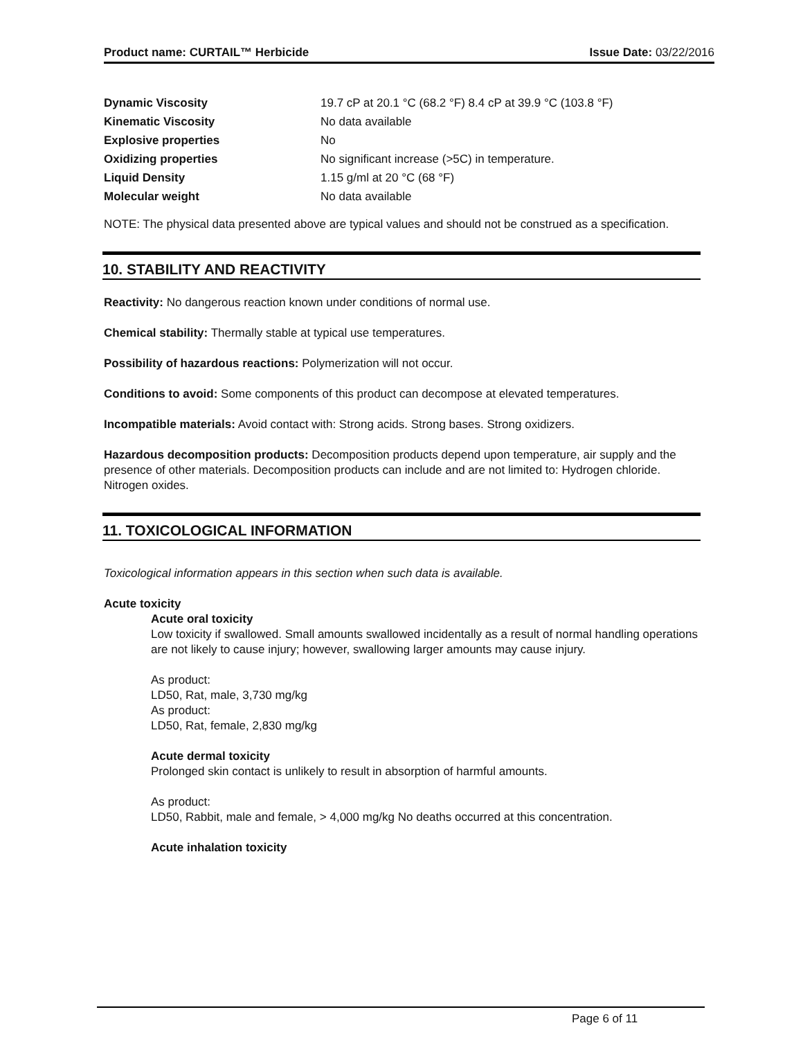Product name: CURTAIL™ Herbicide Issue Date: 03/22/2016
Dynamic Viscosity 19.7 cP at 20.1 °C (68.2 °F) 8.4 cP at 39.9 °C (103.8 °F)
Kinematic Viscosity No data available
Explosive properties No
Oxidizing properties No significant increase (>5C) in temperature.
Liquid Density 1.15 g/ml at 20 °C (68 °F)
Molecular weight No data available
NOTE: The physical data presented above are typical values and should not be construed as a specification.
10. STABILITY AND REACTIVITY
Reactivity: No dangerous reaction known under conditions of normal use.
Chemical stability: Thermally stable at typical use temperatures.
Possibility of hazardous reactions: Polymerization will not occur.
Conditions to avoid: Some components of this product can decompose at elevated temperatures.
Incompatible materials: Avoid contact with: Strong acids. Strong bases. Strong oxidizers.
Hazardous decomposition products: Decomposition products depend upon temperature, air supply and the presence of other materials. Decomposition products can include and are not limited to: Hydrogen chloride. Nitrogen oxides.
11. TOXICOLOGICAL INFORMATION
Toxicological information appears in this section when such data is available.
Acute toxicity
Acute oral toxicity
Low toxicity if swallowed. Small amounts swallowed incidentally as a result of normal handling operations are not likely to cause injury; however, swallowing larger amounts may cause injury.
As product:
LD50, Rat, male, 3,730 mg/kg
As product:
LD50, Rat, female, 2,830 mg/kg
Acute dermal toxicity
Prolonged skin contact is unlikely to result in absorption of harmful amounts.
As product:
LD50, Rabbit, male and female, > 4,000 mg/kg No deaths occurred at this concentration.
Acute inhalation toxicity
Page 6 of 11